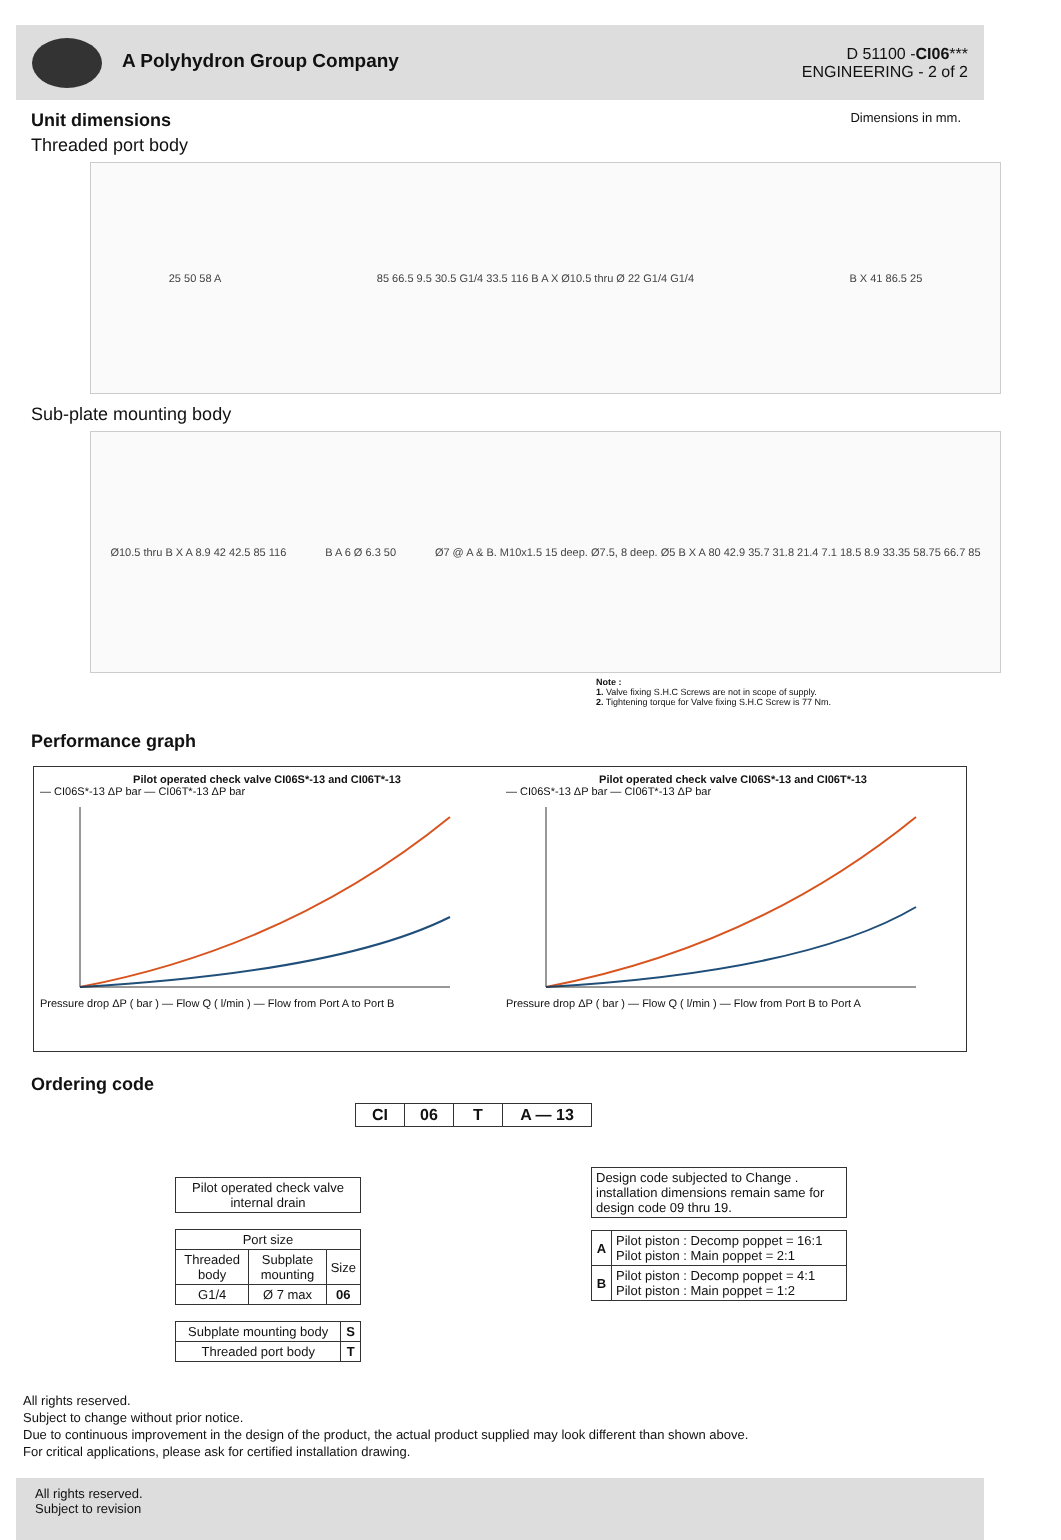A Polyhydron Group Company
D 51100 -CI06***
ENGINEERING - 2 of 2
Unit dimensions Dimensions in mm.
Threaded port body
25 50 58 A 85 66.5 9.5 30.5 G1/4 33.5 116 B A X Ø10.5 thru Ø 22 G1/4 G1/4 B X 41 86.5 25
Sub-plate mounting body
Ø10.5 thru B X A 8.9 42 42.5 85 116 B A 6 Ø 6.3 50 Ø7 @ A & B. M10x1.5 15 deep. Ø7.5, 8 deep. Ø5 B X A 80 42.9 35.7 31.8 21.4 7.1 18.5 8.9 33.35 58.75 66.7 85
Note :
1. Valve fixing S.H.C Screws are not in scope of supply.
2. Tightening torque for Valve fixing S.H.C Screw is 77 Nm.
Performance graph
Pilot operated check valve CI06S*-13 and CI06T*-13
— CI06S*-13 ΔP bar — CI06T*-13 ΔP bar Pressure drop ΔP ( bar ) — Flow Q ( l/min ) — Flow from Port A to Port B
Pilot operated check valve CI06S*-13 and CI06T*-13
— CI06S*-13 ΔP bar — CI06T*-13 ΔP bar Pressure drop ΔP ( bar ) — Flow Q ( l/min ) — Flow from Port B to Port A
Ordering code
| CI | 06 | T | A — 13 |
| Pilot operated check valve internal drain |
| Port size | | |
| Threaded body | Subplate mounting | Size |
| G1/4 | Ø 7 max | 06 |
| Subplate mounting body | S |
| Threaded port body | T |
| Design code subjected to Change . installation dimensions remain same for design code 09 thru 19. |
| A | Pilot piston : Decomp poppet = 16:1 Pilot piston : Main poppet = 2:1 |
| B | Pilot piston : Decomp poppet = 4:1 Pilot piston : Main poppet = 1:2 |
All rights reserved.
Subject to change without prior notice.
Due to continuous improvement in the design of the product, the actual product supplied may look different than shown above.
For critical applications, please ask for certified installation drawing.
All rights reserved.
Subject to revision